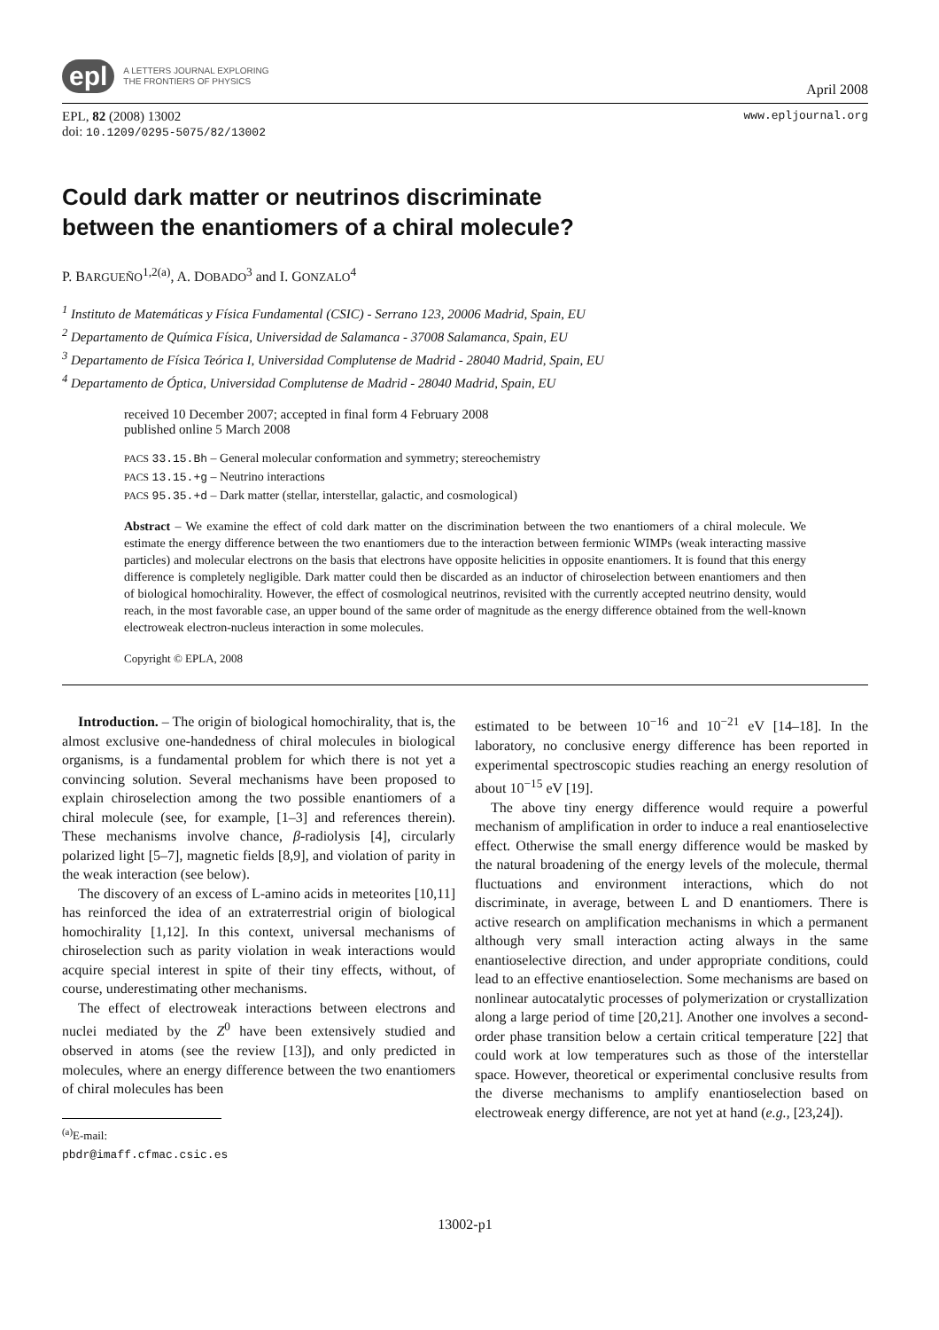epl A LETTERS JOURNAL EXPLORING
THE FRONTIERS OF PHYSICS
April 2008
EPL, 82 (2008) 13002
doi: 10.1209/0295-5075/82/13002
www.epljournal.org
Could dark matter or neutrinos discriminate
between the enantiomers of a chiral molecule?
P. BARGUEÑO<sup>1,2(a)</sup>, A. DOBADO<sup>3</sup> and I. GONZALO<sup>4</sup>
<sup>1</sup> Instituto de Matemáticas y Física Fundamental (CSIC) - Serrano 123, 20006 Madrid, Spain, EU
<sup>2</sup> Departamento de Química Física, Universidad de Salamanca - 37008 Salamanca, Spain, EU
<sup>3</sup> Departamento de Física Teórica I, Universidad Complutense de Madrid - 28040 Madrid, Spain, EU
<sup>4</sup> Departamento de Óptica, Universidad Complutense de Madrid - 28040 Madrid, Spain, EU
received 10 December 2007; accepted in final form 4 February 2008
published online 5 March 2008
PACS 33.15.Bh – General molecular conformation and symmetry; stereochemistry
PACS 13.15.+g – Neutrino interactions
PACS 95.35.+d – Dark matter (stellar, interstellar, galactic, and cosmological)
Abstract – We examine the effect of cold dark matter on the discrimination between the two enantiomers of a chiral molecule. We estimate the energy difference between the two enantiomers due to the interaction between fermionic WIMPs (weak interacting massive particles) and molecular electrons on the basis that electrons have opposite helicities in opposite enantiomers. It is found that this energy difference is completely negligible. Dark matter could then be discarded as an inductor of chiroselection between enantiomers and then of biological homochirality. However, the effect of cosmological neutrinos, revisited with the currently accepted neutrino density, would reach, in the most favorable case, an upper bound of the same order of magnitude as the energy difference obtained from the well-known electroweak electron-nucleus interaction in some molecules.
Copyright © EPLA, 2008
Introduction. – The origin of biological homochirality, that is, the almost exclusive one-handedness of chiral molecules in biological organisms, is a fundamental problem for which there is not yet a convincing solution. Several mechanisms have been proposed to explain chiroselection among the two possible enantiomers of a chiral molecule (see, for example, [1–3] and references therein). These mechanisms involve chance, β-radiolysis [4], circularly polarized light [5–7], magnetic fields [8,9], and violation of parity in the weak interaction (see below).
The discovery of an excess of L-amino acids in meteorites [10,11] has reinforced the idea of an extraterrestrial origin of biological homochirality [1,12]. In this context, universal mechanisms of chiroselection such as parity violation in weak interactions would acquire special interest in spite of their tiny effects, without, of course, underestimating other mechanisms.
The effect of electroweak interactions between electrons and nuclei mediated by the Z<sup>0</sup> have been extensively studied and observed in atoms (see the review [13]), and only predicted in molecules, where an energy difference between the two enantiomers of chiral molecules has been
<sup>(a)</sup> E-mail: pbdr@imaff.cfmac.csic.es
estimated to be between 10<sup>−16</sup> and 10<sup>−21</sup> eV [14–18]. In the laboratory, no conclusive energy difference has been reported in experimental spectroscopic studies reaching an energy resolution of about 10<sup>−15</sup> eV [19].
The above tiny energy difference would require a powerful mechanism of amplification in order to induce a real enantioselective effect. Otherwise the small energy difference would be masked by the natural broadening of the energy levels of the molecule, thermal fluctuations and environment interactions, which do not discriminate, in average, between L and D enantiomers. There is active research on amplification mechanisms in which a permanent although very small interaction acting always in the same enantioselective direction, and under appropriate conditions, could lead to an effective enantioselection. Some mechanisms are based on nonlinear autocatalytic processes of polymerization or crystallization along a large period of time [20,21]. Another one involves a second-order phase transition below a certain critical temperature [22] that could work at low temperatures such as those of the interstellar space. However, theoretical or experimental conclusive results from the diverse mechanisms to amplify enantioselection based on electroweak energy difference, are not yet at hand (e.g., [23,24]).
13002-p1